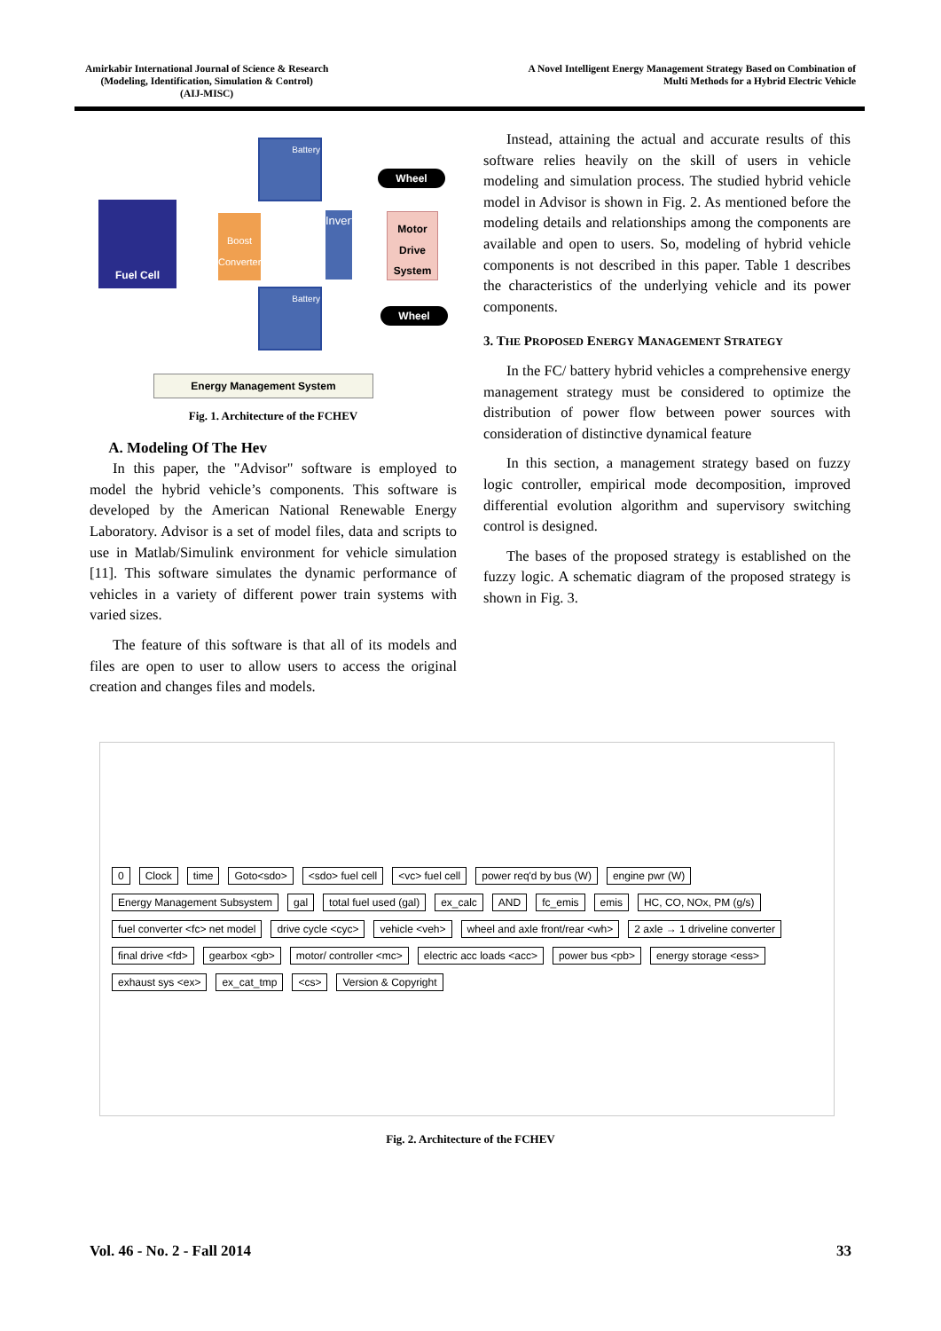Amirkabir International Journal of Science & Research
(Modeling, Identification, Simulation & Control)
(AIJ-MISC)
A Novel Intelligent Energy Management Strategy Based on Combination of
Multi Methods for a Hybrid Electric Vehicle
Fuel Cell
Boost Converter
Battery
Battery
Inverter
Wheel
Motor Drive System
Wheel
Energy Management System
Fig. 1. Architecture of the FCHEV
A. Modeling Of The Hev
In this paper, the "Advisor" software is employed to model the hybrid vehicle’s components. This software is developed by the American National Renewable Energy Laboratory. Advisor is a set of model files, data and scripts to use in Matlab/Simulink environment for vehicle simulation [11]. This software simulates the dynamic performance of vehicles in a variety of different power train systems with varied sizes.
The feature of this software is that all of its models and files are open to user to allow users to access the original creation and changes files and models.
Instead, attaining the actual and accurate results of this software relies heavily on the skill of users in vehicle modeling and simulation process. The studied hybrid vehicle model in Advisor is shown in Fig. 2. As mentioned before the modeling details and relationships among the components are available and open to users. So, modeling of hybrid vehicle components is not described in this paper. Table 1 describes the characteristics of the underlying vehicle and its power components.
3. THE PROPOSED ENERGY MANAGEMENT STRATEGY
In the FC/ battery hybrid vehicles a comprehensive energy management strategy must be considered to optimize the distribution of power flow between power sources with consideration of distinctive dynamical feature
In this section, a management strategy based on fuzzy logic controller, empirical mode decomposition, improved differential evolution algorithm and supervisory switching control is designed.
The bases of the proposed strategy is established on the fuzzy logic. A schematic diagram of the proposed strategy is shown in Fig. 3.
0 Clock time Goto<sdo> <sdo> fuel cell <vc> fuel cell power req'd by bus (W) engine pwr (W) Energy Management Subsystem gal total fuel used (gal) ex_calc AND fc_emis emis HC, CO, NOx, PM (g/s) fuel converter <fc> net model drive cycle <cyc> vehicle <veh> wheel and axle front/rear <wh> 2 axle → 1 driveline converter final drive <fd> gearbox <gb> motor/ controller <mc> electric acc loads <acc> power bus <pb> energy storage <ess> exhaust sys <ex> ex_cat_tmp <cs> Version & Copyright
Fig. 2. Architecture of the FCHEV
Vol. 46 - No. 2 - Fall 2014 33